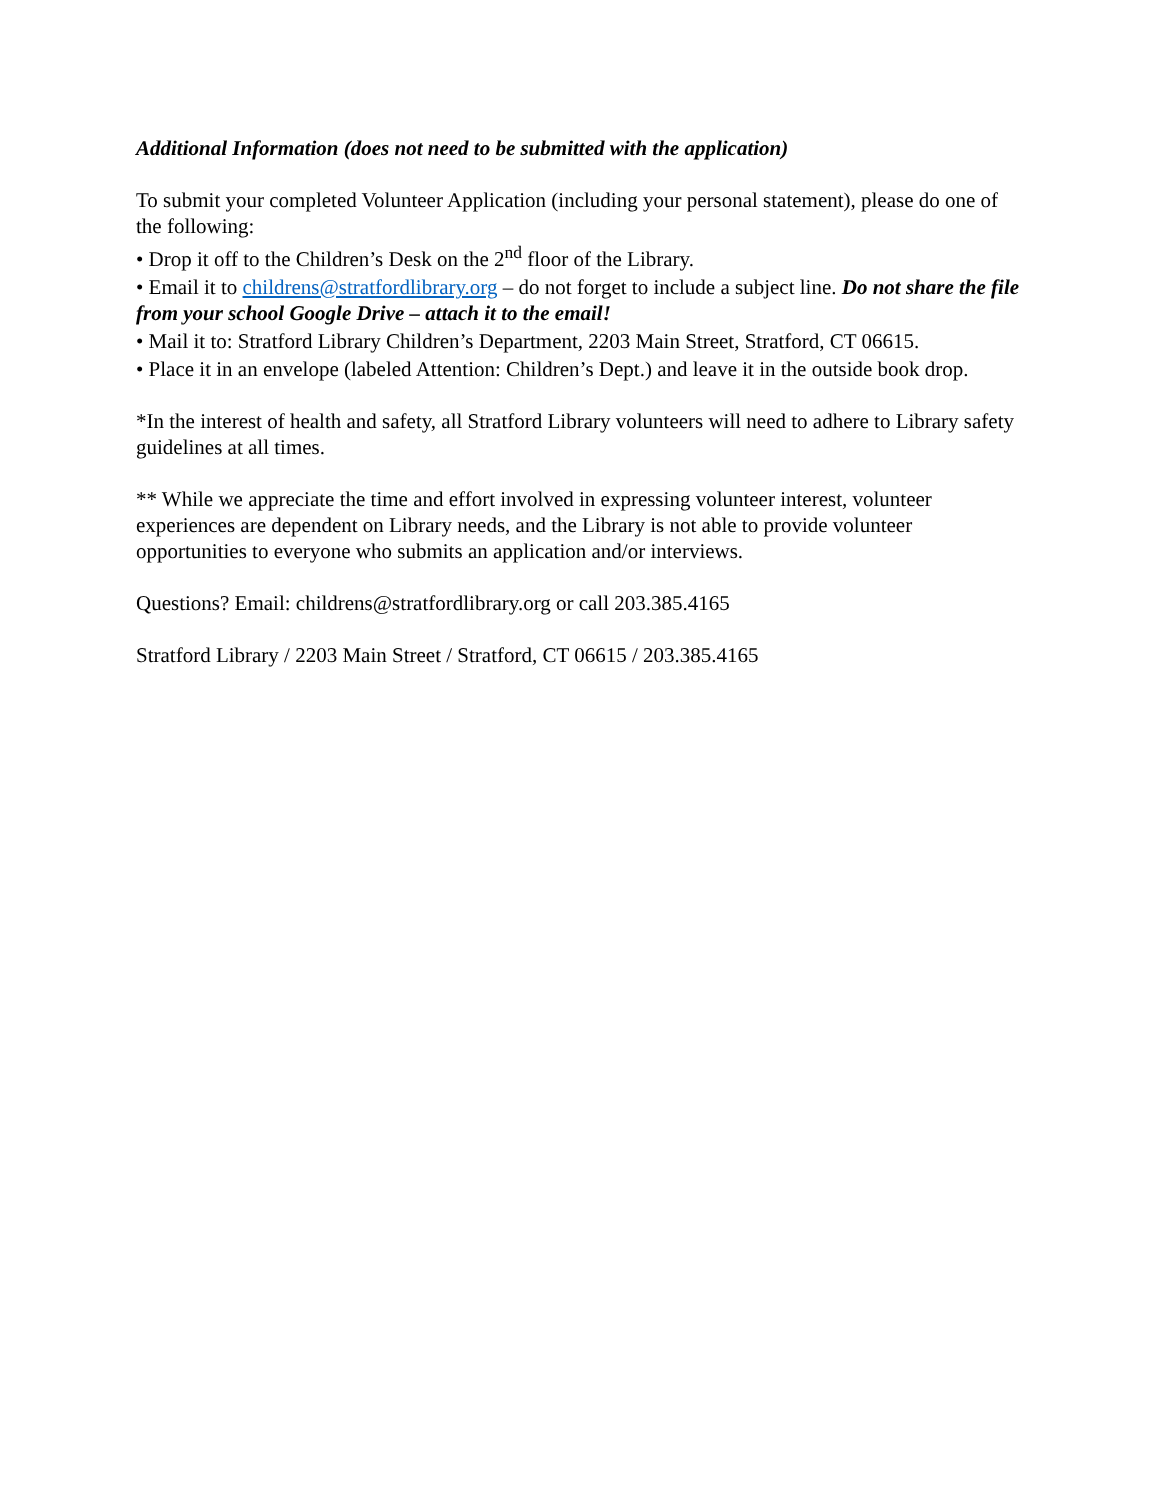Additional Information (does not need to be submitted with the application)
To submit your completed Volunteer Application (including your personal statement), please do one of the following:
• Drop it off to the Children’s Desk on the 2<sup>nd</sup> floor of the Library.
• Email it to childrens@stratfordlibrary.org – do not forget to include a subject line. Do not share the file from your school Google Drive – attach it to the email!
• Mail it to: Stratford Library Children’s Department, 2203 Main Street, Stratford, CT 06615.
• Place it in an envelope (labeled Attention: Children’s Dept.) and leave it in the outside book drop.
*In the interest of health and safety, all Stratford Library volunteers will need to adhere to Library safety guidelines at all times.
** While we appreciate the time and effort involved in expressing volunteer interest, volunteer experiences are dependent on Library needs, and the Library is not able to provide volunteer opportunities to everyone who submits an application and/or interviews.
Questions? Email: childrens@stratfordlibrary.org or call 203.385.4165
Stratford Library / 2203 Main Street / Stratford, CT 06615 / 203.385.4165